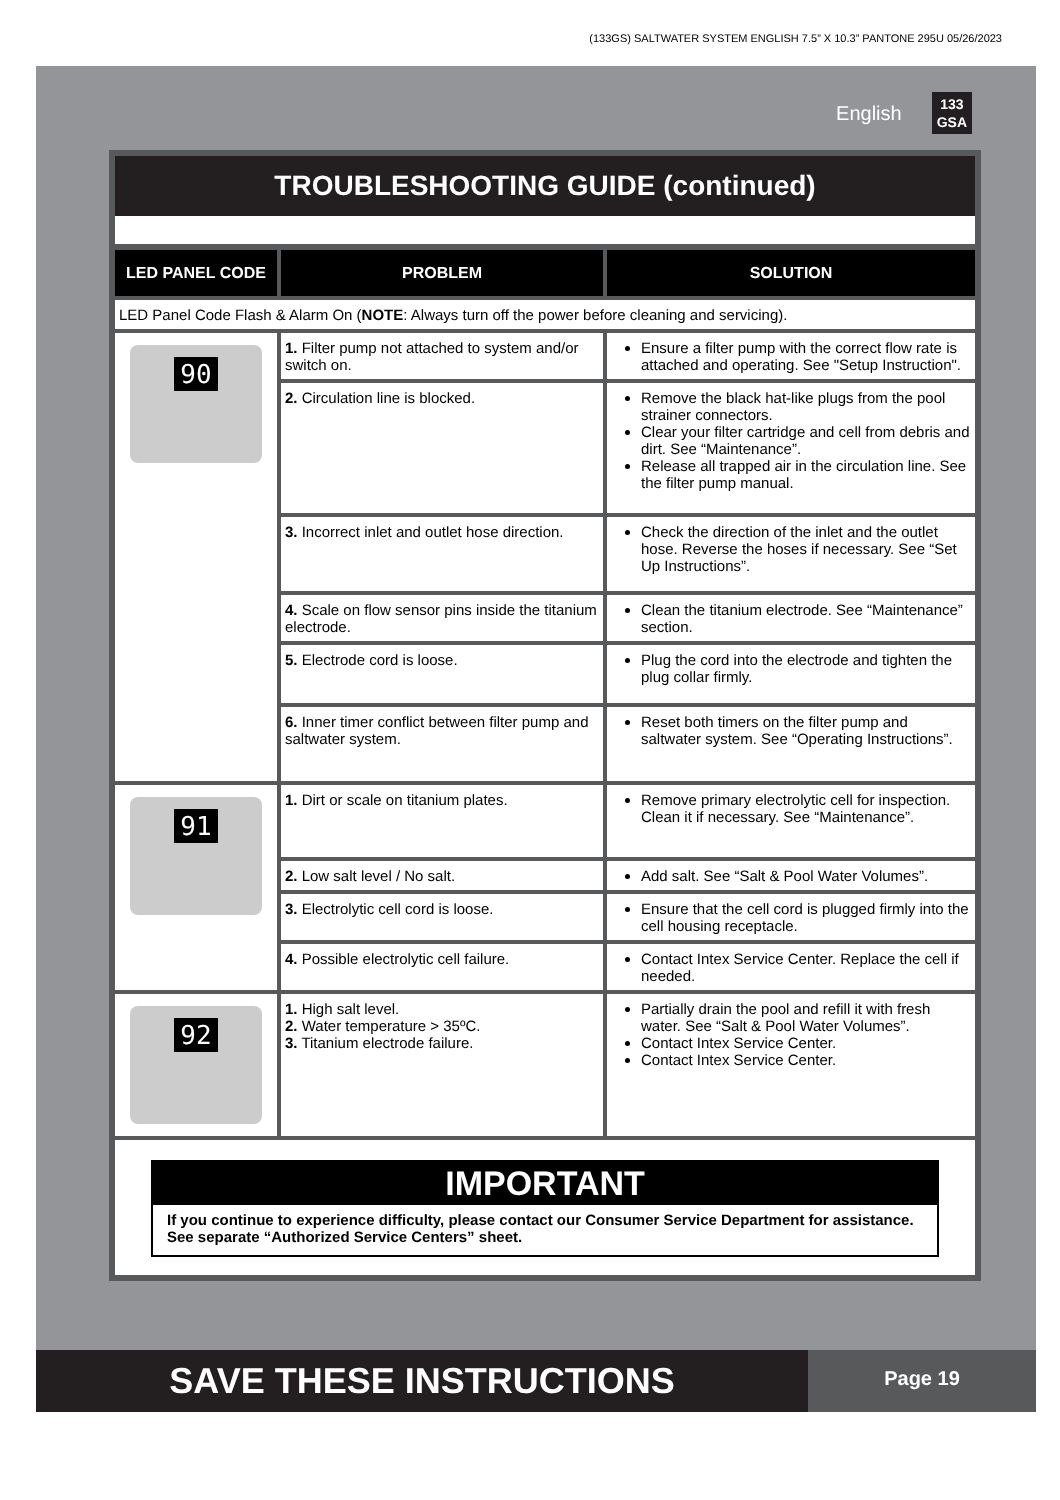(133GS) SALTWATER SYSTEM ENGLISH 7.5” X 10.3” PANTONE 295U 05/26/2023
English 133
GSA
TROUBLESHOOTING GUIDE (continued)
| LED PANEL CODE | PROBLEM | SOLUTION |
| --- | --- | --- |
| LED Panel Code Flash & Alarm On ( NOTE : Always turn off the power before cleaning and servicing). | | |
| 90 | 1. Filter pump not attached to system and/or switch on. | Ensure a filter pump with the correct flow rate is attached and operating. See "Setup Instruction". |
| | 2. Circulation line is blocked. | Remove the black hat-like plugs from the pool strainer connectors. Clear your filter cartridge and cell from debris and dirt. See “Maintenance”. Release all trapped air in the circulation line. See the filter pump manual. |
| | 3. Incorrect inlet and outlet hose direction. | Check the direction of the inlet and the outlet hose. Reverse the hoses if necessary. See “Set Up Instructions”. |
| | 4. Scale on flow sensor pins inside the titanium electrode. | Clean the titanium electrode. See “Maintenance” section. |
| | 5. Electrode cord is loose. | Plug the cord into the electrode and tighten the plug collar firmly. |
| | 6. Inner timer conflict between filter pump and saltwater system. | Reset both timers on the filter pump and saltwater system. See “Operating Instructions”. |
| 91 | 1. Dirt or scale on titanium plates. | Remove primary electrolytic cell for inspection. Clean it if necessary. See “Maintenance”. |
| | 2. Low salt level / No salt. | Add salt. See “Salt & Pool Water Volumes”. |
| | 3. Electrolytic cell cord is loose. | Ensure that the cell cord is plugged firmly into the cell housing receptacle. |
| | 4. Possible electrolytic cell failure. | Contact Intex Service Center. Replace the cell if needed. |
| 92 | 1. High salt level. 2. Water temperature > 35ºC. 3. Titanium electrode failure. | Partially drain the pool and refill it with fresh water. See “Salt & Pool Water Volumes”. Contact Intex Service Center. Contact Intex Service Center. |
| IMPORTANT If you continue to experience difficulty, please contact our Consumer Service Department for assistance. See separate “Authorized Service Centers” sheet. | | |
SAVE THESE INSTRUCTIONS
Page 19